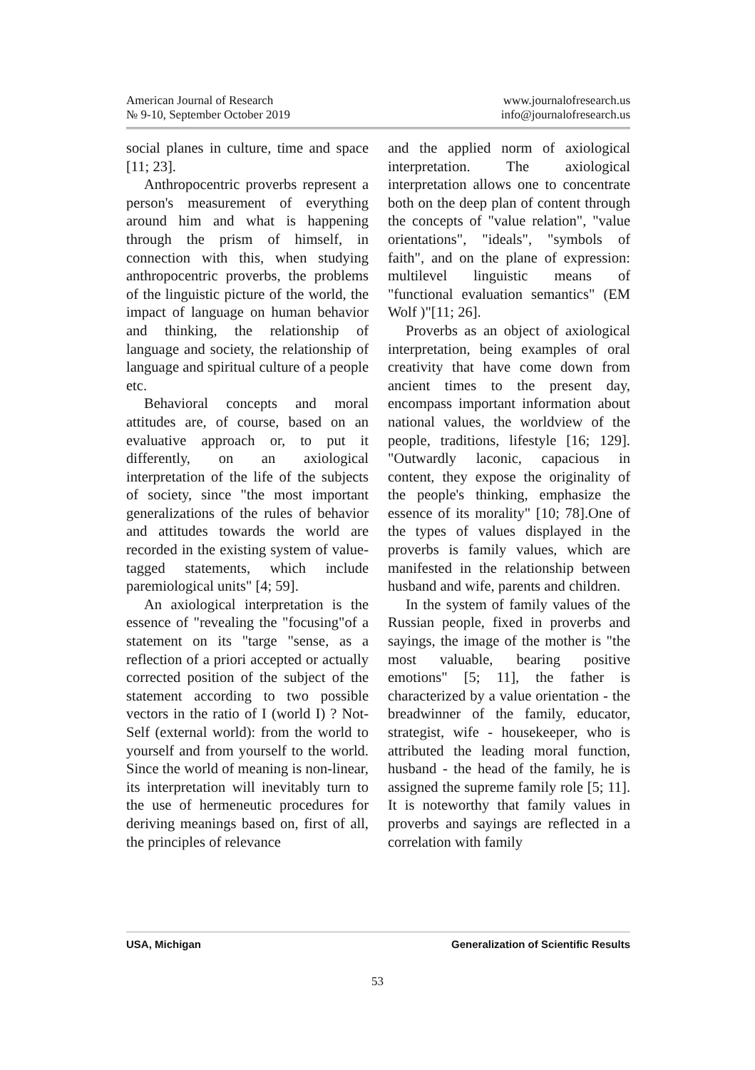American Journal of Research
№ 9-10, September October 2019
www.journalofresearch.us
info@journalofresearch.us
social planes in culture, time and space [11; 23].
Anthropocentric proverbs represent a person's measurement of everything around him and what is happening through the prism of himself, in connection with this, when studying anthropocentric proverbs, the problems of the linguistic picture of the world, the impact of language on human behavior and thinking, the relationship of language and society, the relationship of language and spiritual culture of a people etc.
Behavioral concepts and moral attitudes are, of course, based on an evaluative approach or, to put it differently, on an axiological interpretation of the life of the subjects of society, since "the most important generalizations of the rules of behavior and attitudes towards the world are recorded in the existing system of value-tagged statements, which include paremiological units" [4; 59].
An axiological interpretation is the essence of "revealing the "focusing"of a statement on its "targe "sense, as a reflection of a priori accepted or actually corrected position of the subject of the statement according to two possible vectors in the ratio of I (world I) ? Not-Self (external world): from the world to yourself and from yourself to the world. Since the world of meaning is non-linear, its interpretation will inevitably turn to the use of hermeneutic procedures for deriving meanings based on, first of all, the principles of relevance
and the applied norm of axiological interpretation. The axiological interpretation allows one to concentrate both on the deep plan of content through the concepts of "value relation", "value orientations", "ideals", "symbols of faith", and on the plane of expression: multilevel linguistic means of "functional evaluation semantics" (EM Wolf )"[11; 26].
Proverbs as an object of axiological interpretation, being examples of oral creativity that have come down from ancient times to the present day, encompass important information about national values, the worldview of the people, traditions, lifestyle [16; 129]. "Outwardly laconic, capacious in content, they expose the originality of the people's thinking, emphasize the essence of its morality" [10; 78].One of the types of values displayed in the proverbs is family values, which are manifested in the relationship between husband and wife, parents and children.
In the system of family values of the Russian people, fixed in proverbs and sayings, the image of the mother is "the most valuable, bearing positive emotions" [5; 11], the father is characterized by a value orientation - the breadwinner of the family, educator, strategist, wife - housekeeper, who is attributed the leading moral function, husband - the head of the family, he is assigned the supreme family role [5; 11]. It is noteworthy that family values in proverbs and sayings are reflected in a correlation with family
USA, Michigan Generalization of Scientific Results
53